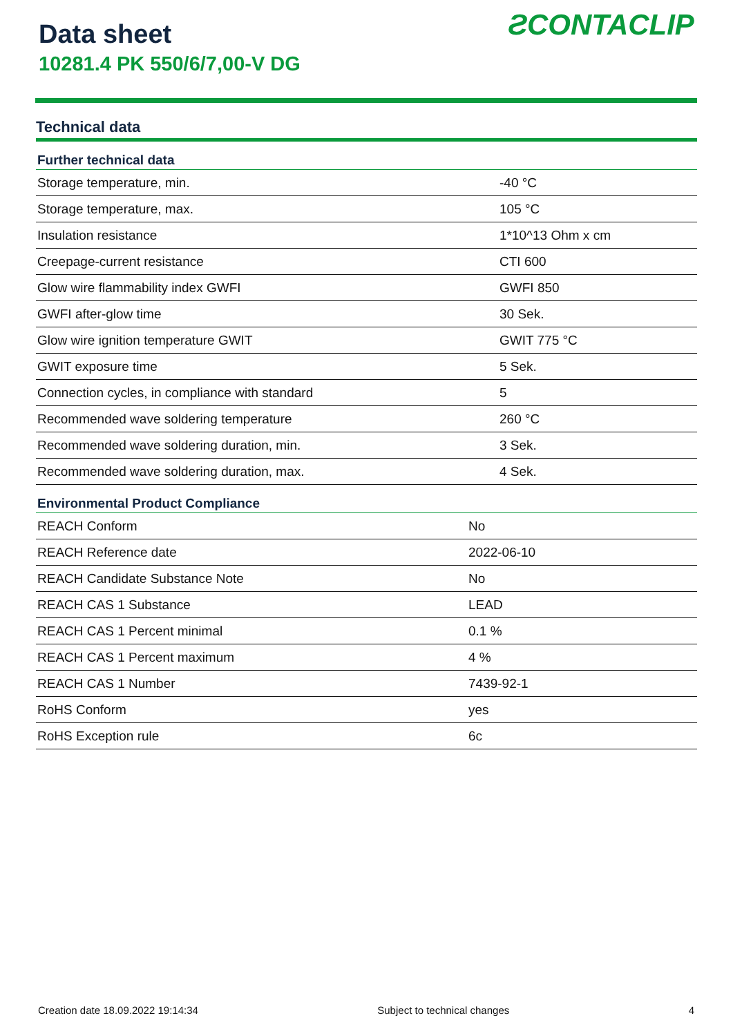Data sheet
10281.4 PK 550/6/7,00-V DG
ƧCONTACLIP
Technical data
| Further technical data | |
| --- | --- |
| Storage temperature, min. | -40 °C |
| Storage temperature, max. | 105 °C |
| Insulation resistance | 1*10^13 Ohm x cm |
| Creepage-current resistance | CTI 600 |
| Glow wire flammability index GWFI | GWFI 850 |
| GWFI after-glow time | 30 Sek. |
| Glow wire ignition temperature GWIT | GWIT 775 °C |
| GWIT exposure time | 5 Sek. |
| Connection cycles, in compliance with standard | 5 |
| Recommended wave soldering temperature | 260 °C |
| Recommended wave soldering duration, min. | 3 Sek. |
| Recommended wave soldering duration, max. | 4 Sek. |
| Environmental Product Compliance | |
| --- | --- |
| REACH Conform | No |
| REACH Reference date | 2022-06-10 |
| REACH Candidate Substance Note | No |
| REACH CAS 1 Substance | LEAD |
| REACH CAS 1 Percent minimal | 0.1 % |
| REACH CAS 1 Percent maximum | 4 % |
| REACH CAS 1 Number | 7439-92-1 |
| RoHS Conform | yes |
| RoHS Exception rule | 6c |
Creation date 18.09.2022 19:14:34 Subject to technical changes 4